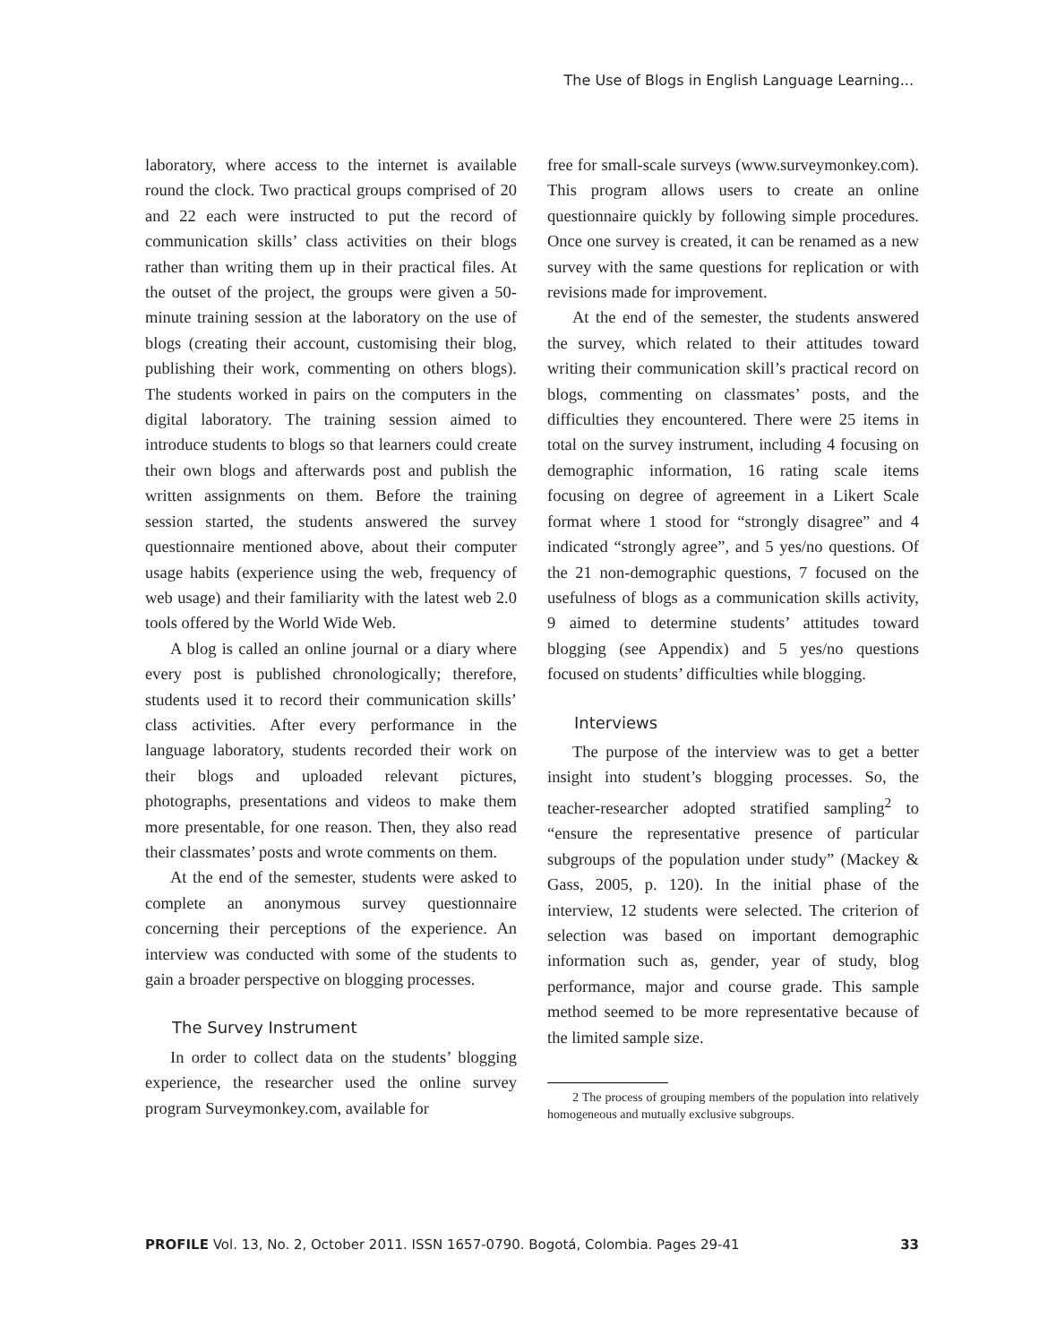The Use of Blogs in English Language Learning...
laboratory, where access to the internet is available round the clock. Two practical groups comprised of 20 and 22 each were instructed to put the record of communication skills’ class activities on their blogs rather than writing them up in their practical files. At the outset of the project, the groups were given a 50-minute training session at the laboratory on the use of blogs (creating their account, customising their blog, publishing their work, commenting on others blogs). The students worked in pairs on the computers in the digital laboratory. The training session aimed to introduce students to blogs so that learners could create their own blogs and afterwards post and publish the written assignments on them. Before the training session started, the students answered the survey questionnaire mentioned above, about their computer usage habits (experience using the web, frequency of web usage) and their familiarity with the latest web 2.0 tools offered by the World Wide Web.
A blog is called an online journal or a diary where every post is published chronologically; therefore, students used it to record their communication skills’ class activities. After every performance in the language laboratory, students recorded their work on their blogs and uploaded relevant pictures, photographs, presentations and videos to make them more presentable, for one reason. Then, they also read their classmates’ posts and wrote comments on them.
At the end of the semester, students were asked to complete an anonymous survey questionnaire concerning their perceptions of the experience. An interview was conducted with some of the students to gain a broader perspective on blogging processes.
The Survey Instrument
In order to collect data on the students’ blogging experience, the researcher used the online survey program Surveymonkey.com, available for
free for small-scale surveys (www.surveymonkey.com). This program allows users to create an online questionnaire quickly by following simple procedures. Once one survey is created, it can be renamed as a new survey with the same questions for replication or with revisions made for improvement.
At the end of the semester, the students answered the survey, which related to their attitudes toward writing their communication skill’s practical record on blogs, commenting on classmates’ posts, and the difficulties they encountered. There were 25 items in total on the survey instrument, including 4 focusing on demographic information, 16 rating scale items focusing on degree of agreement in a Likert Scale format where 1 stood for “strongly disagree” and 4 indicated “strongly agree”, and 5 yes/no questions. Of the 21 non-demographic questions, 7 focused on the usefulness of blogs as a communication skills activity, 9 aimed to determine students’ attitudes toward blogging (see Appendix) and 5 yes/no questions focused on students’ difficulties while blogging.
Interviews
The purpose of the interview was to get a better insight into student’s blogging processes. So, the teacher-researcher adopted stratified sampling<sup>2</sup> to “ensure the representative presence of particular subgroups of the population under study” (Mackey & Gass, 2005, p. 120). In the initial phase of the interview, 12 students were selected. The criterion of selection was based on important demographic information such as, gender, year of study, blog performance, major and course grade. This sample method seemed to be more representative because of the limited sample size.
2 The process of grouping members of the population into relatively homogeneous and mutually exclusive subgroups.
PROFILE Vol. 13, No. 2, October 2011. ISSN 1657-0790. Bogotá, Colombia. Pages 29-41 33